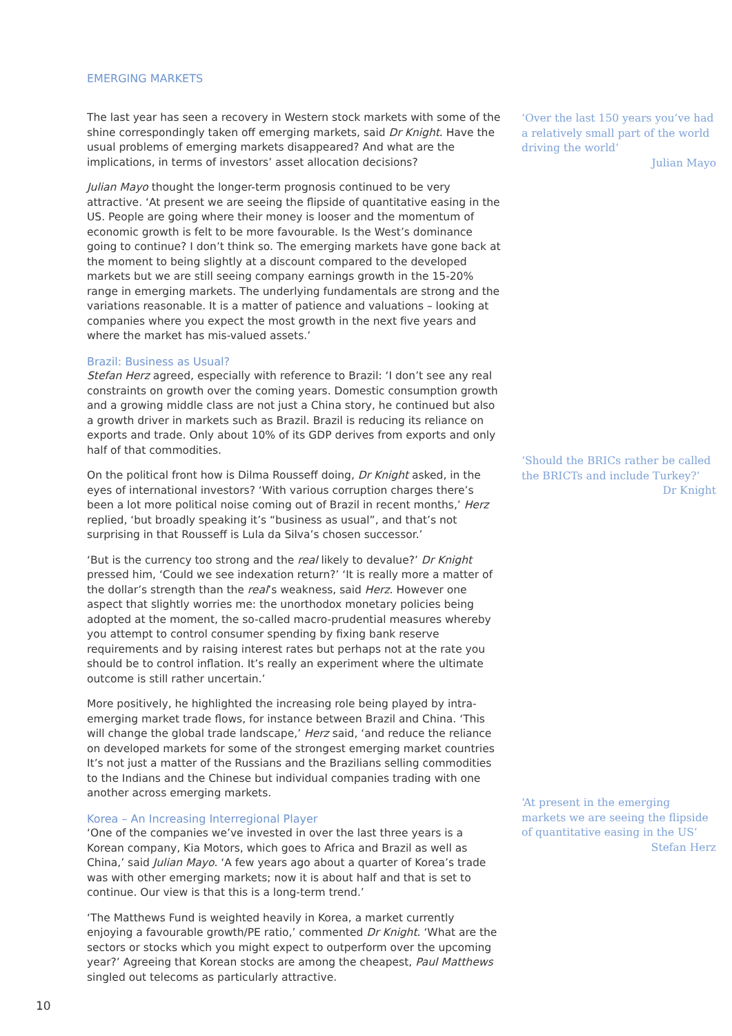EMERGING MARKETS
The last year has seen a recovery in Western stock markets with some of the shine correspondingly taken off emerging markets, said Dr Knight. Have the usual problems of emerging markets disappeared? And what are the implications, in terms of investors’ asset allocation decisions?
Julian Mayo thought the longer-term prognosis continued to be very attractive. ‘At present we are seeing the flipside of quantitative easing in the US. People are going where their money is looser and the momentum of economic growth is felt to be more favourable. Is the West’s dominance going to continue? I don’t think so. The emerging markets have gone back at the moment to being slightly at a discount compared to the developed markets but we are still seeing company earnings growth in the 15-20% range in emerging markets. The underlying fundamentals are strong and the variations reasonable. It is a matter of patience and valuations – looking at companies where you expect the most growth in the next five years and where the market has mis-valued assets.’
Brazil: Business as Usual?
Stefan Herz agreed, especially with reference to Brazil: ‘I don’t see any real constraints on growth over the coming years. Domestic consumption growth and a growing middle class are not just a China story, he continued but also a growth driver in markets such as Brazil. Brazil is reducing its reliance on exports and trade. Only about 10% of its GDP derives from exports and only half of that commodities.
On the political front how is Dilma Rousseff doing, Dr Knight asked, in the eyes of international investors? ‘With various corruption charges there’s been a lot more political noise coming out of Brazil in recent months,’ Herz replied, ‘but broadly speaking it’s “business as usual”, and that’s not surprising in that Rousseff is Lula da Silva’s chosen successor.’
‘But is the currency too strong and the real likely to devalue?’ Dr Knight pressed him, ‘Could we see indexation return?’ ‘It is really more a matter of the dollar’s strength than the real’s weakness, said Herz. However one aspect that slightly worries me: the unorthodox monetary policies being adopted at the moment, the so-called macro-prudential measures whereby you attempt to control consumer spending by fixing bank reserve requirements and by raising interest rates but perhaps not at the rate you should be to control inflation. It’s really an experiment where the ultimate outcome is still rather uncertain.’
More positively, he highlighted the increasing role being played by intra-emerging market trade flows, for instance between Brazil and China. ‘This will change the global trade landscape,’ Herz said, ‘and reduce the reliance on developed markets for some of the strongest emerging market countries It’s not just a matter of the Russians and the Brazilians selling commodities to the Indians and the Chinese but individual companies trading with one another across emerging markets.
Korea – An Increasing Interregional Player
‘One of the companies we’ve invested in over the last three years is a Korean company, Kia Motors, which goes to Africa and Brazil as well as China,’ said Julian Mayo. ‘A few years ago about a quarter of Korea’s trade was with other emerging markets; now it is about half and that is set to continue. Our view is that this is a long-term trend.’
‘The Matthews Fund is weighted heavily in Korea, a market currently enjoying a favourable growth/PE ratio,’ commented Dr Knight. ‘What are the sectors or stocks which you might expect to outperform over the upcoming year?’ Agreeing that Korean stocks are among the cheapest, Paul Matthews singled out telecoms as particularly attractive.
‘Over the last 150 years you’ve had a relatively small part of the world driving the world’
Julian Mayo
‘Should the BRICs rather be called the BRICTs and include Turkey?’
Dr Knight
‘At present in the emerging markets we are seeing the flipside of quantitative easing in the US’
Stefan Herz
10